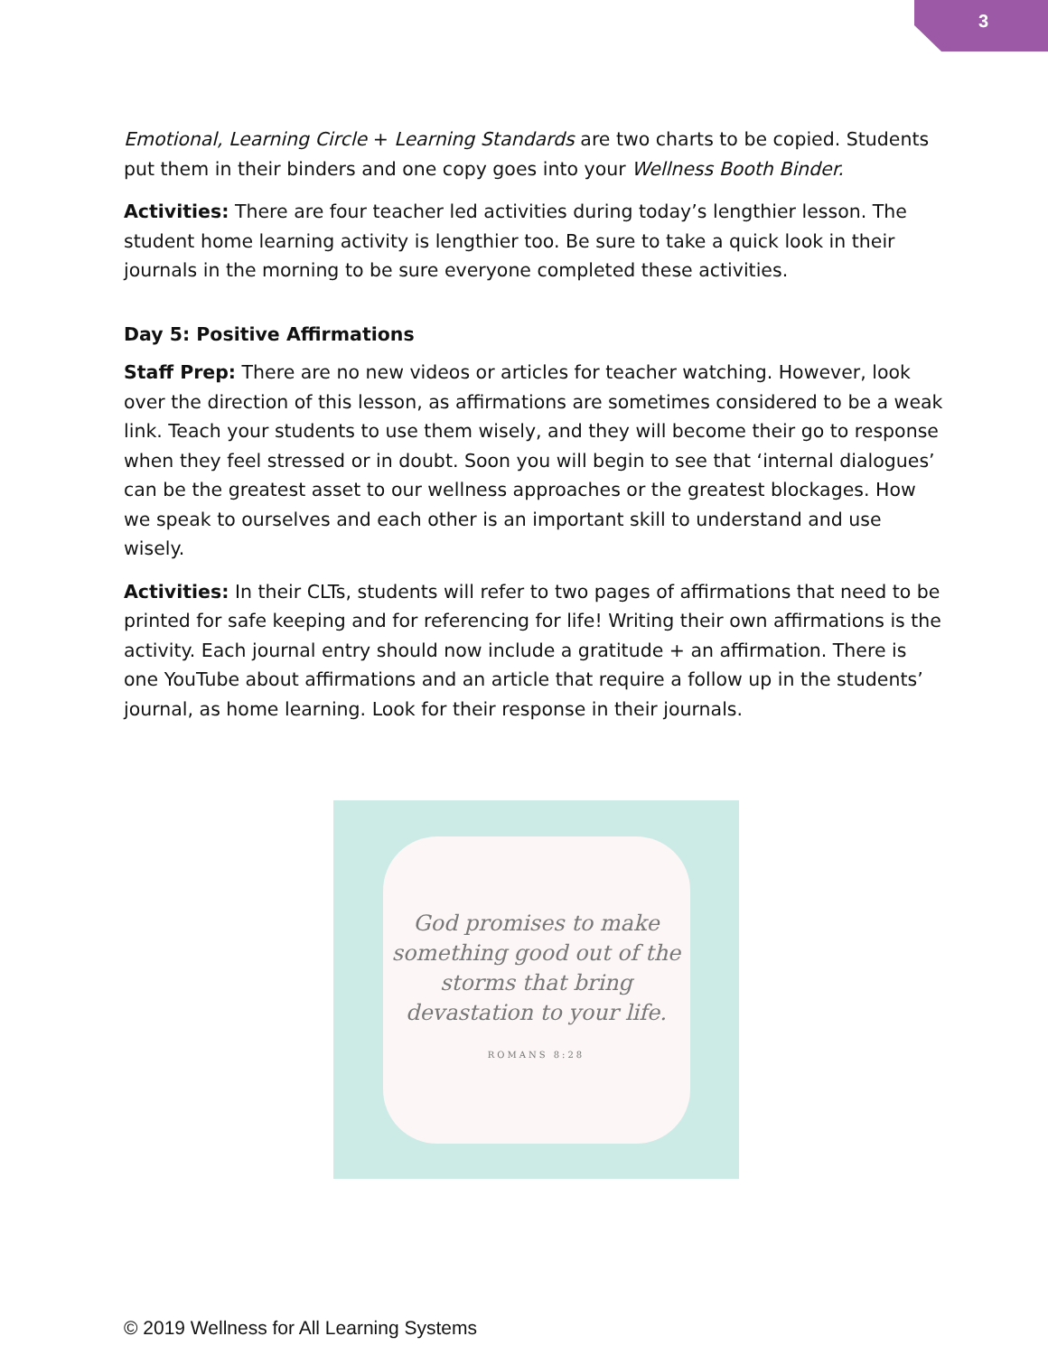3
Emotional, Learning Circle + Learning Standards are two charts to be copied. Students put them in their binders and one copy goes into your Wellness Booth Binder.
Activities: There are four teacher led activities during today’s lengthier lesson. The student home learning activity is lengthier too. Be sure to take a quick look in their journals in the morning to be sure everyone completed these activities.
Day 5: Positive Affirmations
Staff Prep: There are no new videos or articles for teacher watching. However, look over the direction of this lesson, as affirmations are sometimes considered to be a weak link. Teach your students to use them wisely, and they will become their go to response when they feel stressed or in doubt. Soon you will begin to see that ‘internal dialogues’ can be the greatest asset to our wellness approaches or the greatest blockages. How we speak to ourselves and each other is an important skill to understand and use wisely.
Activities: In their CLTs, students will refer to two pages of affirmations that need to be printed for safe keeping and for referencing for life! Writing their own affirmations is the activity. Each journal entry should now include a gratitude + an affirmation. There is one YouTube about affirmations and an article that require a follow up in the students’ journal, as home learning. Look for their response in their journals.
God promises to make something good out of the storms that bring devastation to your life.
ROMANS 8:28
© 2019 Wellness for All Learning Systems